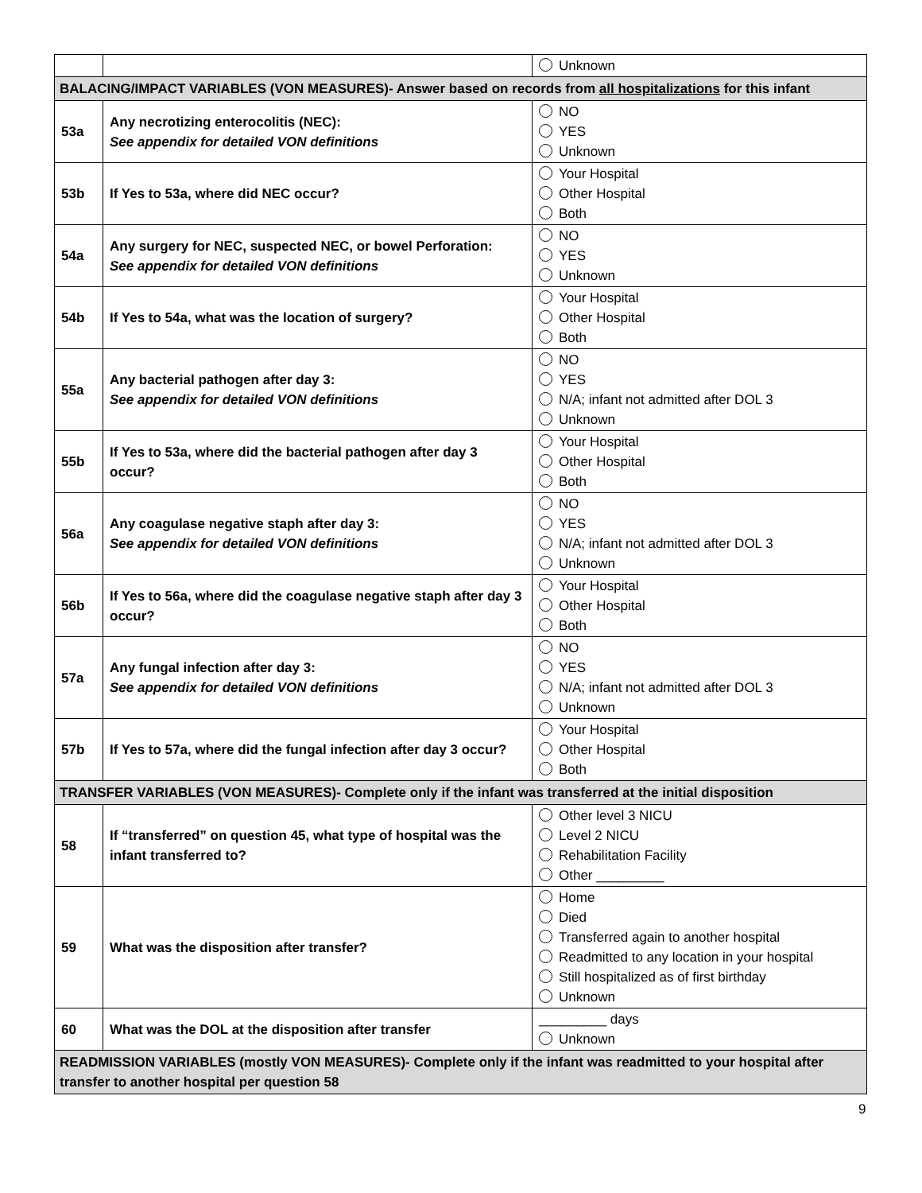| | | Unknown |
| BALACING/IMPACT VARIABLES (VON MEASURES)- Answer based on records from all hospitalizations for this infant | | |
| 53a | Any necrotizing enterocolitis (NEC): See appendix for detailed VON definitions | NO YES Unknown |
| 53b | If Yes to 53a, where did NEC occur? | Your Hospital Other Hospital Both |
| 54a | Any surgery for NEC, suspected NEC, or bowel Perforation: See appendix for detailed VON definitions | NO YES Unknown |
| 54b | If Yes to 54a, what was the location of surgery? | Your Hospital Other Hospital Both |
| 55a | Any bacterial pathogen after day 3: See appendix for detailed VON definitions | NO YES N/A; infant not admitted after DOL 3 Unknown |
| 55b | If Yes to 53a, where did the bacterial pathogen after day 3 occur? | Your Hospital Other Hospital Both |
| 56a | Any coagulase negative staph after day 3: See appendix for detailed VON definitions | NO YES N/A; infant not admitted after DOL 3 Unknown |
| 56b | If Yes to 56a, where did the coagulase negative staph after day 3 occur? | Your Hospital Other Hospital Both |
| 57a | Any fungal infection after day 3: See appendix for detailed VON definitions | NO YES N/A; infant not admitted after DOL 3 Unknown |
| 57b | If Yes to 57a, where did the fungal infection after day 3 occur? | Your Hospital Other Hospital Both |
| TRANSFER VARIABLES (VON MEASURES)- Complete only if the infant was transferred at the initial disposition | | |
| 58 | If “transferred” on question 45, what type of hospital was the infant transferred to? | Other level 3 NICU Level 2 NICU Rehabilitation Facility Other _________ |
| 59 | What was the disposition after transfer? | Home Died Transferred again to another hospital Readmitted to any location in your hospital Still hospitalized as of first birthday Unknown |
| 60 | What was the DOL at the disposition after transfer | _________ days Unknown |
| READMISSION VARIABLES (mostly VON MEASURES)- Complete only if the infant was readmitted to your hospital after transfer to another hospital per question 58 | | |
9